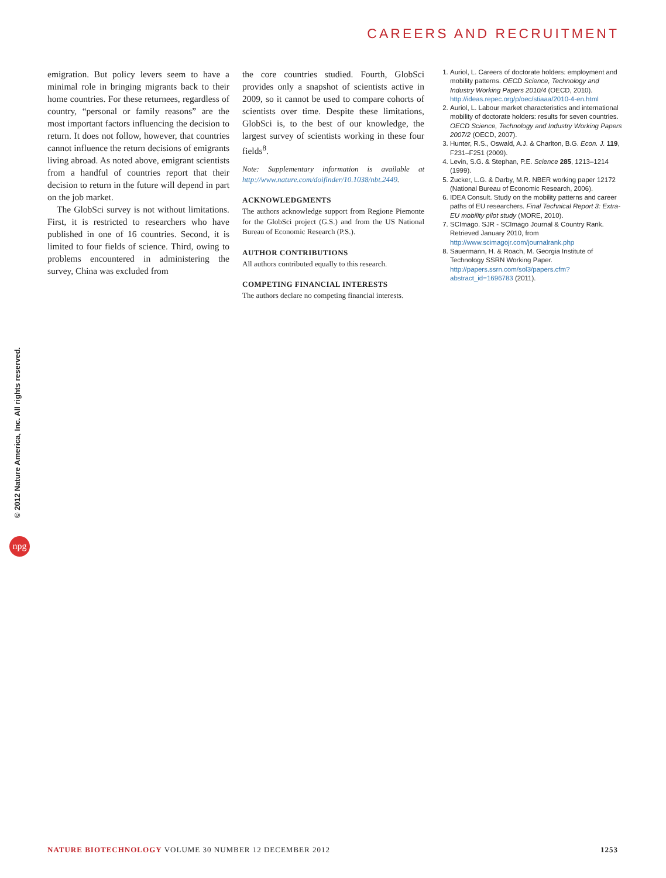CAREERS AND RECRUITMENT
emigration. But policy levers seem to have a minimal role in bringing migrants back to their home countries. For these returnees, regardless of country, “personal or family reasons” are the most important factors influencing the decision to return. It does not follow, however, that countries cannot influence the return decisions of emigrants living abroad. As noted above, emigrant scientists from a handful of countries report that their decision to return in the future will depend in part on the job market.
The GlobSci survey is not without limitations. First, it is restricted to researchers who have published in one of 16 countries. Second, it is limited to four fields of science. Third, owing to problems encountered in administering the survey, China was excluded from
the core countries studied. Fourth, GlobSci provides only a snapshot of scientists active in 2009, so it cannot be used to compare cohorts of scientists over time. Despite these limitations, GlobSci is, to the best of our knowledge, the largest survey of scientists working in these four fields<sup>8</sup>.
Note: Supplementary information is available at http://www.nature.com/doifinder/10.1038/nbt.2449.
ACKNOWLEDGMENTS
The authors acknowledge support from Regione Piemonte for the GlobSci project (G.S.) and from the US National Bureau of Economic Research (P.S.).
AUTHOR CONTRIBUTIONS
All authors contributed equally to this research.
COMPETING FINANCIAL INTERESTS
The authors declare no competing financial interests.
1. Auriol, L. Careers of doctorate holders: employment and mobility patterns. OECD Science, Technology and Industry Working Papers 2010/4 (OECD, 2010). http://ideas.repec.org/p/oec/stiaaa/2010-4-en.html
2. Auriol, L. Labour market characteristics and international mobility of doctorate holders: results for seven countries. OECD Science, Technology and Industry Working Papers 2007/2 (OECD, 2007).
3. Hunter, R.S., Oswald, A.J. & Charlton, B.G. Econ. J. 119, F231–F251 (2009).
4. Levin, S.G. & Stephan, P.E. Science 285, 1213–1214 (1999).
5. Zucker, L.G. & Darby, M.R. NBER working paper 12172 (National Bureau of Economic Research, 2006).
6. IDEA Consult. Study on the mobility patterns and career paths of EU researchers. Final Technical Report 3: Extra-EU mobility pilot study (MORE, 2010).
7. SCImago. SJR - SCImago Journal & Country Rank. Retrieved January 2010, from http://www.scimagojr.com/journalrank.php
8. Sauermann, H. & Roach, M. Georgia Institute of Technology SSRN Working Paper. http://papers.ssrn.com/sol3/papers.cfm?abstract_id=1696783 (2011).
© 2012 Nature America, Inc. All rights reserved.
npg
NATURE BIOTECHNOLOGY VOLUME 30 NUMBER 12 DECEMBER 2012
1253